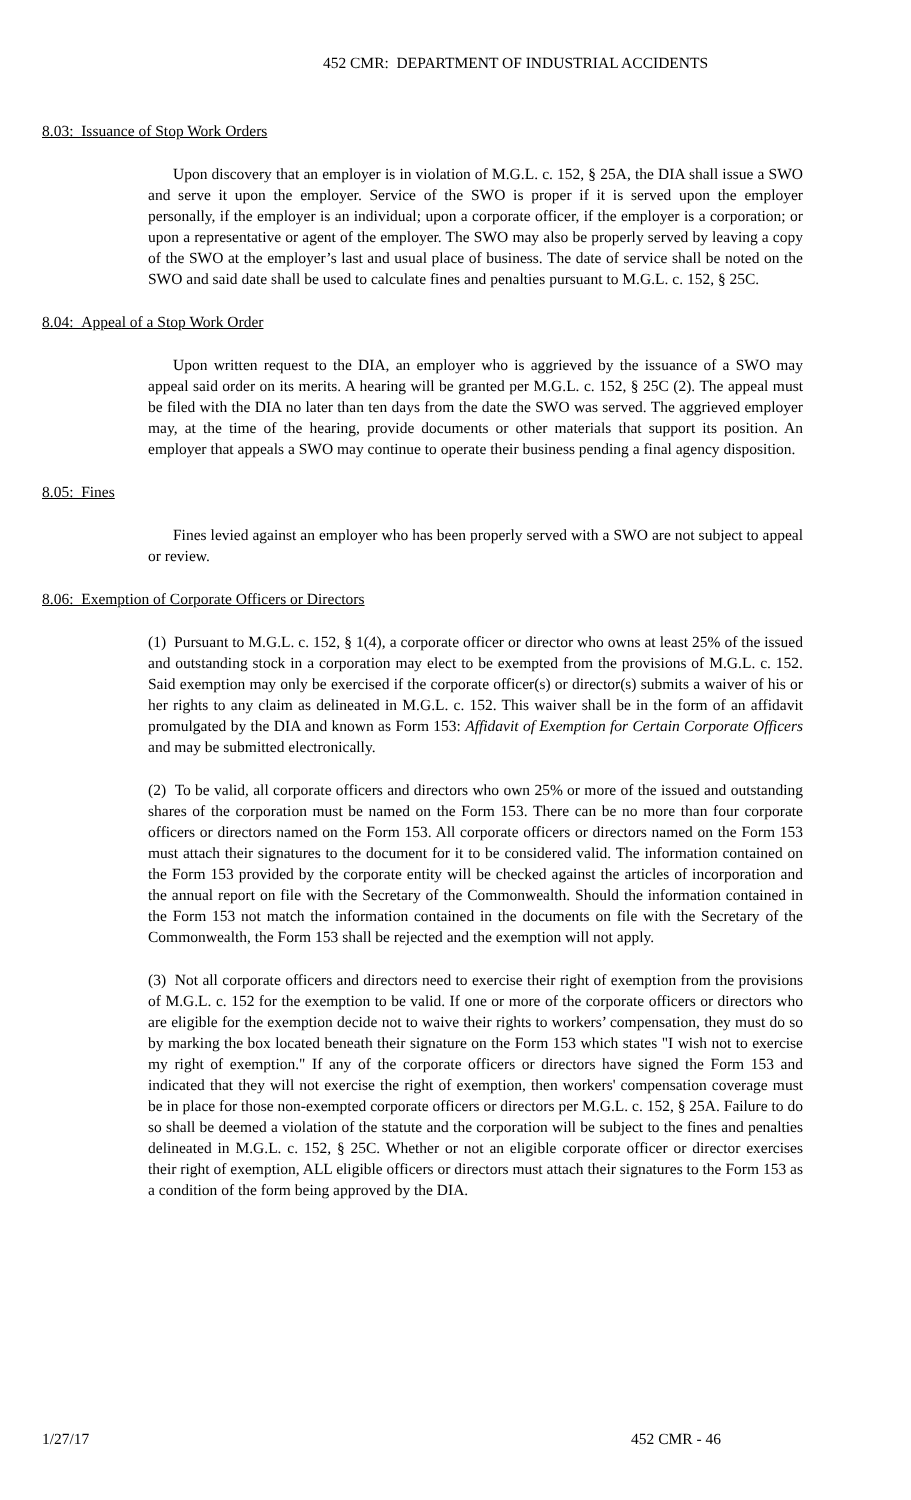452 CMR: DEPARTMENT OF INDUSTRIAL ACCIDENTS
8.03: Issuance of Stop Work Orders
Upon discovery that an employer is in violation of M.G.L. c. 152, § 25A, the DIA shall issue a SWO and serve it upon the employer. Service of the SWO is proper if it is served upon the employer personally, if the employer is an individual; upon a corporate officer, if the employer is a corporation; or upon a representative or agent of the employer. The SWO may also be properly served by leaving a copy of the SWO at the employer’s last and usual place of business. The date of service shall be noted on the SWO and said date shall be used to calculate fines and penalties pursuant to M.G.L. c. 152, § 25C.
8.04: Appeal of a Stop Work Order
Upon written request to the DIA, an employer who is aggrieved by the issuance of a SWO may appeal said order on its merits. A hearing will be granted per M.G.L. c. 152, § 25C (2). The appeal must be filed with the DIA no later than ten days from the date the SWO was served. The aggrieved employer may, at the time of the hearing, provide documents or other materials that support its position. An employer that appeals a SWO may continue to operate their business pending a final agency disposition.
8.05: Fines
Fines levied against an employer who has been properly served with a SWO are not subject to appeal or review.
8.06: Exemption of Corporate Officers or Directors
(1) Pursuant to M.G.L. c. 152, § 1(4), a corporate officer or director who owns at least 25% of the issued and outstanding stock in a corporation may elect to be exempted from the provisions of M.G.L. c. 152. Said exemption may only be exercised if the corporate officer(s) or director(s) submits a waiver of his or her rights to any claim as delineated in M.G.L. c. 152. This waiver shall be in the form of an affidavit promulgated by the DIA and known as Form 153: Affidavit of Exemption for Certain Corporate Officers and may be submitted electronically.
(2) To be valid, all corporate officers and directors who own 25% or more of the issued and outstanding shares of the corporation must be named on the Form 153. There can be no more than four corporate officers or directors named on the Form 153. All corporate officers or directors named on the Form 153 must attach their signatures to the document for it to be considered valid. The information contained on the Form 153 provided by the corporate entity will be checked against the articles of incorporation and the annual report on file with the Secretary of the Commonwealth. Should the information contained in the Form 153 not match the information contained in the documents on file with the Secretary of the Commonwealth, the Form 153 shall be rejected and the exemption will not apply.
(3) Not all corporate officers and directors need to exercise their right of exemption from the provisions of M.G.L. c. 152 for the exemption to be valid. If one or more of the corporate officers or directors who are eligible for the exemption decide not to waive their rights to workers’ compensation, they must do so by marking the box located beneath their signature on the Form 153 which states "I wish not to exercise my right of exemption." If any of the corporate officers or directors have signed the Form 153 and indicated that they will not exercise the right of exemption, then workers' compensation coverage must be in place for those non-exempted corporate officers or directors per M.G.L. c. 152, § 25A. Failure to do so shall be deemed a violation of the statute and the corporation will be subject to the fines and penalties delineated in M.G.L. c. 152, § 25C. Whether or not an eligible corporate officer or director exercises their right of exemption, ALL eligible officers or directors must attach their signatures to the Form 153 as a condition of the form being approved by the DIA.
1/27/17 452 CMR - 46